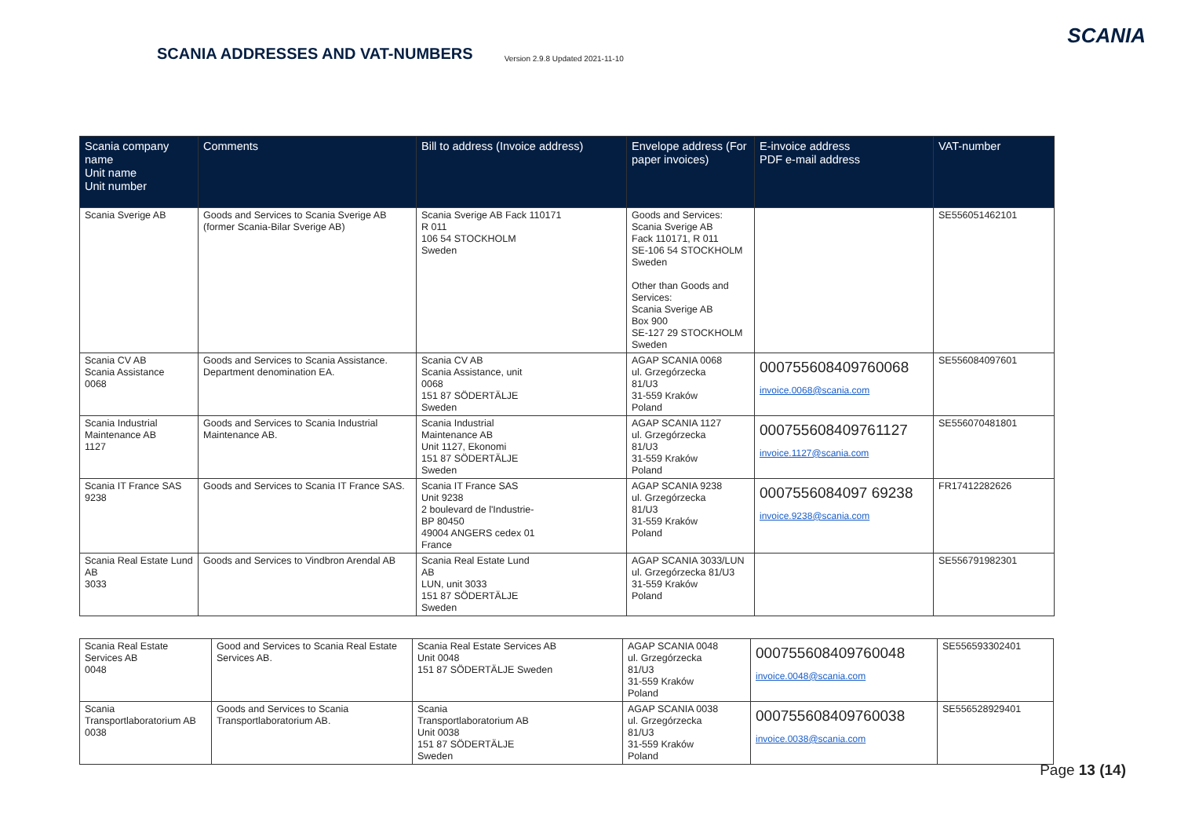SCANIA ADDRESSES AND VAT-NUMBERS Version 2.9.8 Updated 2021-11-10
SCANIA
| Scania company name Unit name Unit number | Comments | Bill to address (Invoice address) | Envelope address (For paper invoices) | E-invoice address PDF e-mail address | VAT-number |
| --- | --- | --- | --- | --- | --- |
| Scania Sverige AB | Goods and Services to Scania Sverige AB (former Scania-Bilar Sverige AB) | Scania Sverige AB Fack 110171 R 011 106 54 STOCKHOLM Sweden | Goods and Services: Scania Sverige AB Fack 110171, R 011 SE-106 54 STOCKHOLM Sweden Other than Goods and Services: Scania Sverige AB Box 900 SE-127 29 STOCKHOLM Sweden | | SE556051462101 |
| Scania CV AB Scania Assistance 0068 | Goods and Services to Scania Assistance. Department denomination EA. | Scania CV AB Scania Assistance, unit 0068 151 87 SÖDERTÄLJE Sweden | AGAP SCANIA 0068 ul. Grzegórzecka 81/U3 31-559 Kraków Poland | 000755608409760068 invoice.0068@scania.com | SE556084097601 |
| Scania Industrial Maintenance AB 1127 | Goods and Services to Scania Industrial Maintenance AB. | Scania Industrial Maintenance AB Unit 1127, Ekonomi 151 87 SÖDERTÄLJE Sweden | AGAP SCANIA 1127 ul. Grzegórzecka 81/U3 31-559 Kraków Poland | 000755608409761127 invoice.1127@scania.com | SE556070481801 |
| Scania IT France SAS 9238 | Goods and Services to Scania IT France SAS. | Scania IT France SAS Unit 9238 2 boulevard de l'Industrie- BP 80450 49004 ANGERS cedex 01 France | AGAP SCANIA 9238 ul. Grzegórzecka 81/U3 31-559 Kraków Poland | 0007556084097 69238 invoice.9238@scania.com | FR17412282626 |
| Scania Real Estate Lund AB 3033 | Goods and Services to Vindbron Arendal AB | Scania Real Estate Lund AB LUN, unit 3033 151 87 SÖDERTÄLJE Sweden | AGAP SCANIA 3033/LUN ul. Grzegórzecka 81/U3 31-559 Kraków Poland | | SE556791982301 |
| Scania Real Estate Services AB 0048 | Good and Services to Scania Real Estate Services AB. | Scania Real Estate Services AB Unit 0048 151 87 SÖDERTÄLJE Sweden | AGAP SCANIA 0048 ul. Grzegórzecka 81/U3 31-559 Kraków Poland | 000755608409760048 invoice.0048@scania.com | SE556593302401 |
| Scania Transportlaboratorium AB 0038 | Goods and Services to Scania Transportlaboratorium AB. | Scania Transportlaboratorium AB Unit 0038 151 87 SÖDERTÄLJE Sweden | AGAP SCANIA 0038 ul. Grzegórzecka 81/U3 31-559 Kraków Poland | 000755608409760038 invoice.0038@scania.com | SE556528929401 |
Page 13 (14)